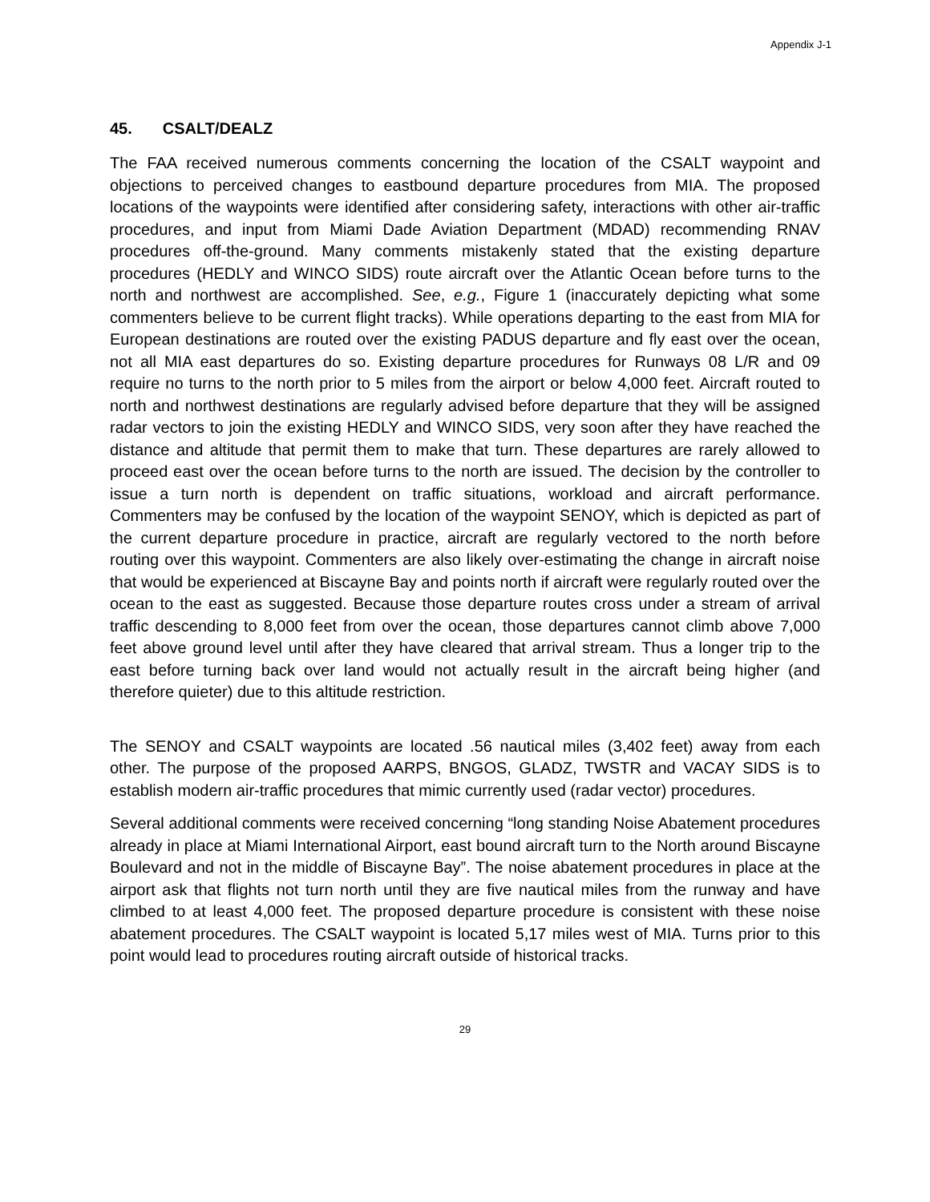Appendix J-1
45. CSALT/DEALZ
The FAA received numerous comments concerning the location of the CSALT waypoint and objections to perceived changes to eastbound departure procedures from MIA. The proposed locations of the waypoints were identified after considering safety, interactions with other air-traffic procedures, and input from Miami Dade Aviation Department (MDAD) recommending RNAV procedures off-the-ground. Many comments mistakenly stated that the existing departure procedures (HEDLY and WINCO SIDS) route aircraft over the Atlantic Ocean before turns to the north and northwest are accomplished. See, e.g., Figure 1 (inaccurately depicting what some commenters believe to be current flight tracks). While operations departing to the east from MIA for European destinations are routed over the existing PADUS departure and fly east over the ocean, not all MIA east departures do so. Existing departure procedures for Runways 08 L/R and 09 require no turns to the north prior to 5 miles from the airport or below 4,000 feet. Aircraft routed to north and northwest destinations are regularly advised before departure that they will be assigned radar vectors to join the existing HEDLY and WINCO SIDS, very soon after they have reached the distance and altitude that permit them to make that turn. These departures are rarely allowed to proceed east over the ocean before turns to the north are issued. The decision by the controller to issue a turn north is dependent on traffic situations, workload and aircraft performance. Commenters may be confused by the location of the waypoint SENOY, which is depicted as part of the current departure procedure in practice, aircraft are regularly vectored to the north before routing over this waypoint. Commenters are also likely over-estimating the change in aircraft noise that would be experienced at Biscayne Bay and points north if aircraft were regularly routed over the ocean to the east as suggested. Because those departure routes cross under a stream of arrival traffic descending to 8,000 feet from over the ocean, those departures cannot climb above 7,000 feet above ground level until after they have cleared that arrival stream. Thus a longer trip to the east before turning back over land would not actually result in the aircraft being higher (and therefore quieter) due to this altitude restriction.
The SENOY and CSALT waypoints are located .56 nautical miles (3,402 feet) away from each other. The purpose of the proposed AARPS, BNGOS, GLADZ, TWSTR and VACAY SIDS is to establish modern air-traffic procedures that mimic currently used (radar vector) procedures.
Several additional comments were received concerning “long standing Noise Abatement procedures already in place at Miami International Airport, east bound aircraft turn to the North around Biscayne Boulevard and not in the middle of Biscayne Bay”. The noise abatement procedures in place at the airport ask that flights not turn north until they are five nautical miles from the runway and have climbed to at least 4,000 feet. The proposed departure procedure is consistent with these noise abatement procedures. The CSALT waypoint is located 5,17 miles west of MIA. Turns prior to this point would lead to procedures routing aircraft outside of historical tracks.
29